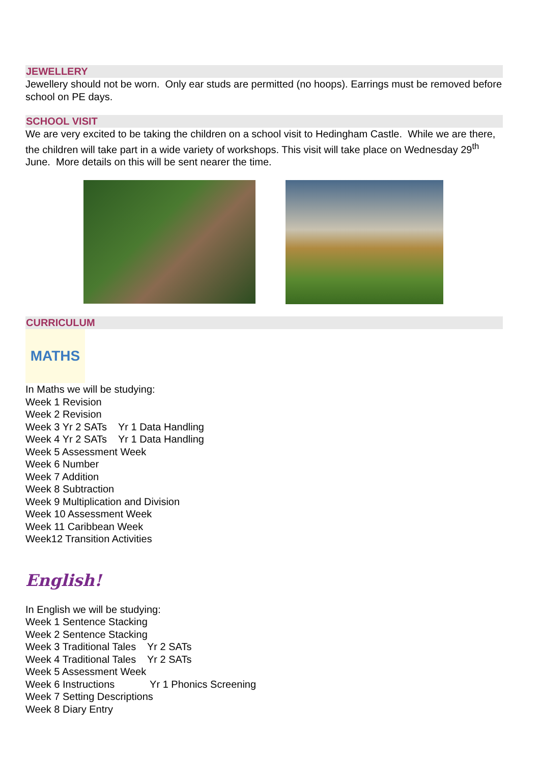JEWELLERY
Jewellery should not be worn. Only ear studs are permitted (no hoops). Earrings must be removed before school on PE days.
SCHOOL VISIT
We are very excited to be taking the children on a school visit to Hedingham Castle. While we are there, the children will take part in a wide variety of workshops. This visit will take place on Wednesday 29<sup>th</sup> June. More details on this will be sent nearer the time.
CURRICULUM
MATHS
In Maths we will be studying:
Week 1 Revision
Week 2 Revision
Week 3 Yr 2 SATs Yr 1 Data Handling
Week 4 Yr 2 SATs Yr 1 Data Handling
Week 5 Assessment Week
Week 6 Number
Week 7 Addition
Week 8 Subtraction
Week 9 Multiplication and Division
Week 10 Assessment Week
Week 11 Caribbean Week
Week12 Transition Activities
English!
In English we will be studying:
Week 1 Sentence Stacking
Week 2 Sentence Stacking
Week 3 Traditional Tales Yr 2 SATs
Week 4 Traditional Tales Yr 2 SATs
Week 5 Assessment Week
Week 6 Instructions Yr 1 Phonics Screening
Week 7 Setting Descriptions
Week 8 Diary Entry